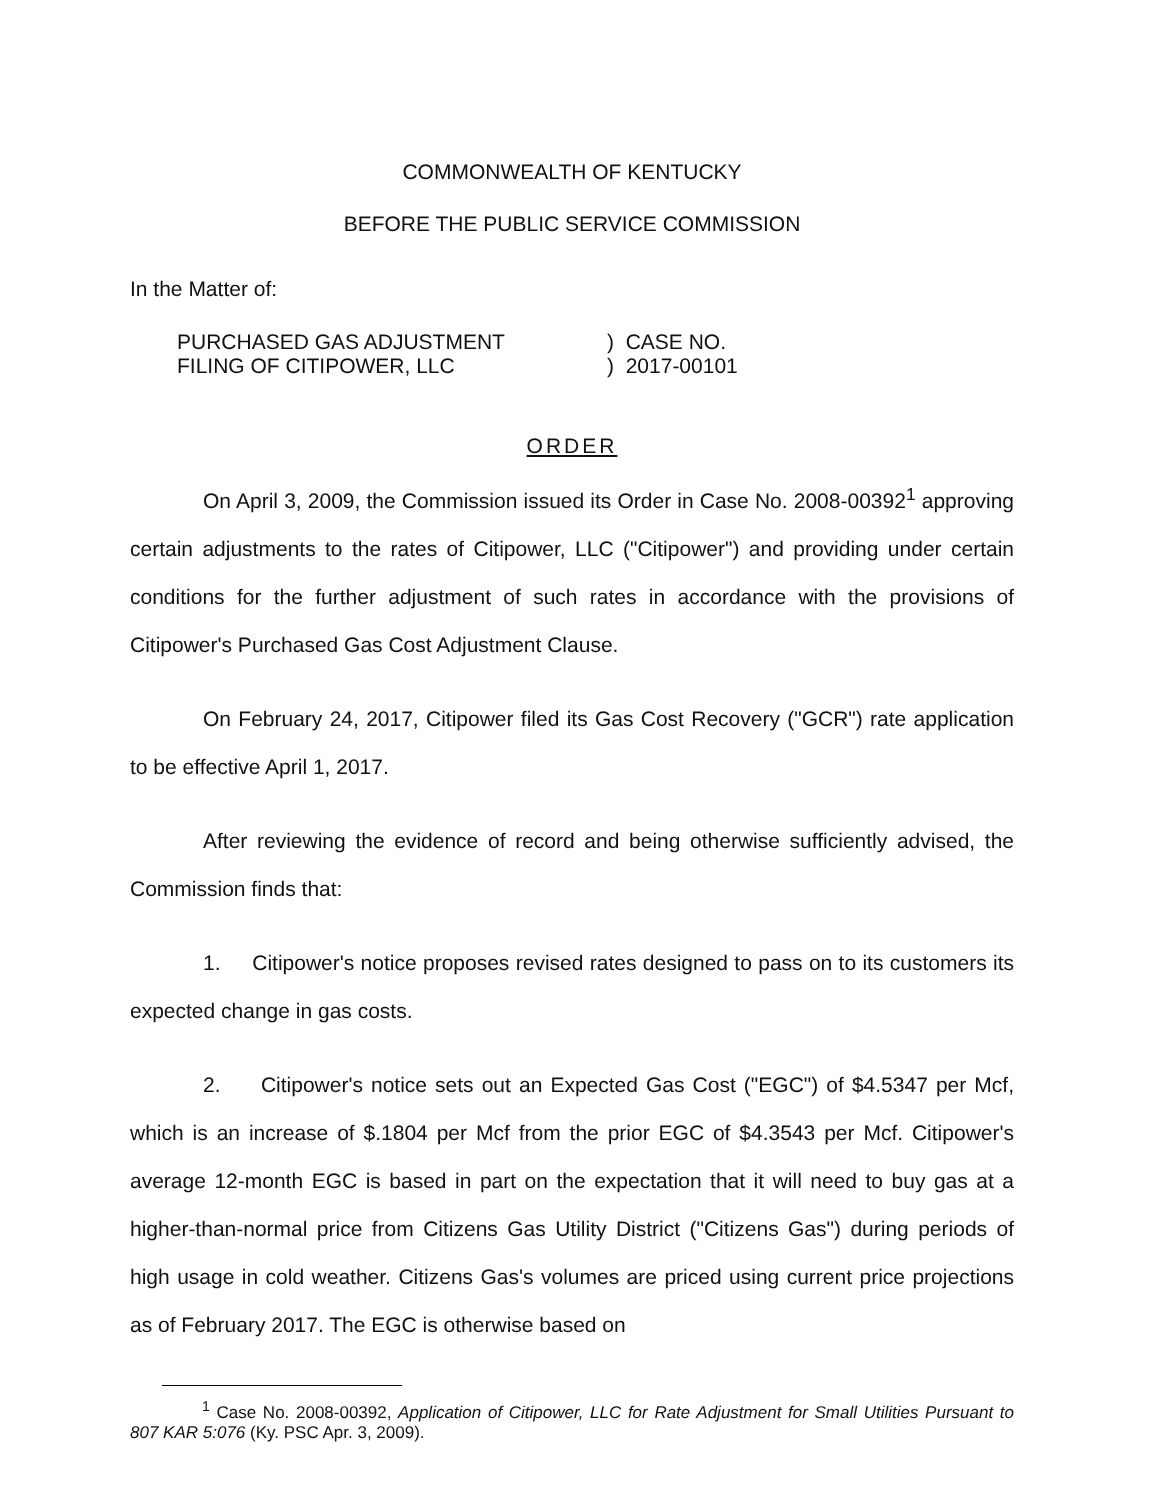COMMONWEALTH OF KENTUCKY
BEFORE THE PUBLIC SERVICE COMMISSION
In the Matter of:
PURCHASED GAS ADJUSTMENT
FILING OF CITIPOWER, LLC
) CASE NO.
) 2017-00101
ORDER
On April 3, 2009, the Commission issued its Order in Case No. 2008-00392<sup>1</sup> approving certain adjustments to the rates of Citipower, LLC ("Citipower") and providing under certain conditions for the further adjustment of such rates in accordance with the provisions of Citipower's Purchased Gas Cost Adjustment Clause.
On February 24, 2017, Citipower filed its Gas Cost Recovery ("GCR") rate application to be effective April 1, 2017.
After reviewing the evidence of record and being otherwise sufficiently advised, the Commission finds that:
1. Citipower's notice proposes revised rates designed to pass on to its customers its expected change in gas costs.
2. Citipower's notice sets out an Expected Gas Cost ("EGC") of $4.5347 per Mcf, which is an increase of $.1804 per Mcf from the prior EGC of $4.3543 per Mcf. Citipower's average 12-month EGC is based in part on the expectation that it will need to buy gas at a higher-than-normal price from Citizens Gas Utility District ("Citizens Gas") during periods of high usage in cold weather. Citizens Gas's volumes are priced using current price projections as of February 2017. The EGC is otherwise based on
<sup>1</sup> Case No. 2008-00392, Application of Citipower, LLC for Rate Adjustment for Small Utilities Pursuant to 807 KAR 5:076 (Ky. PSC Apr. 3, 2009).